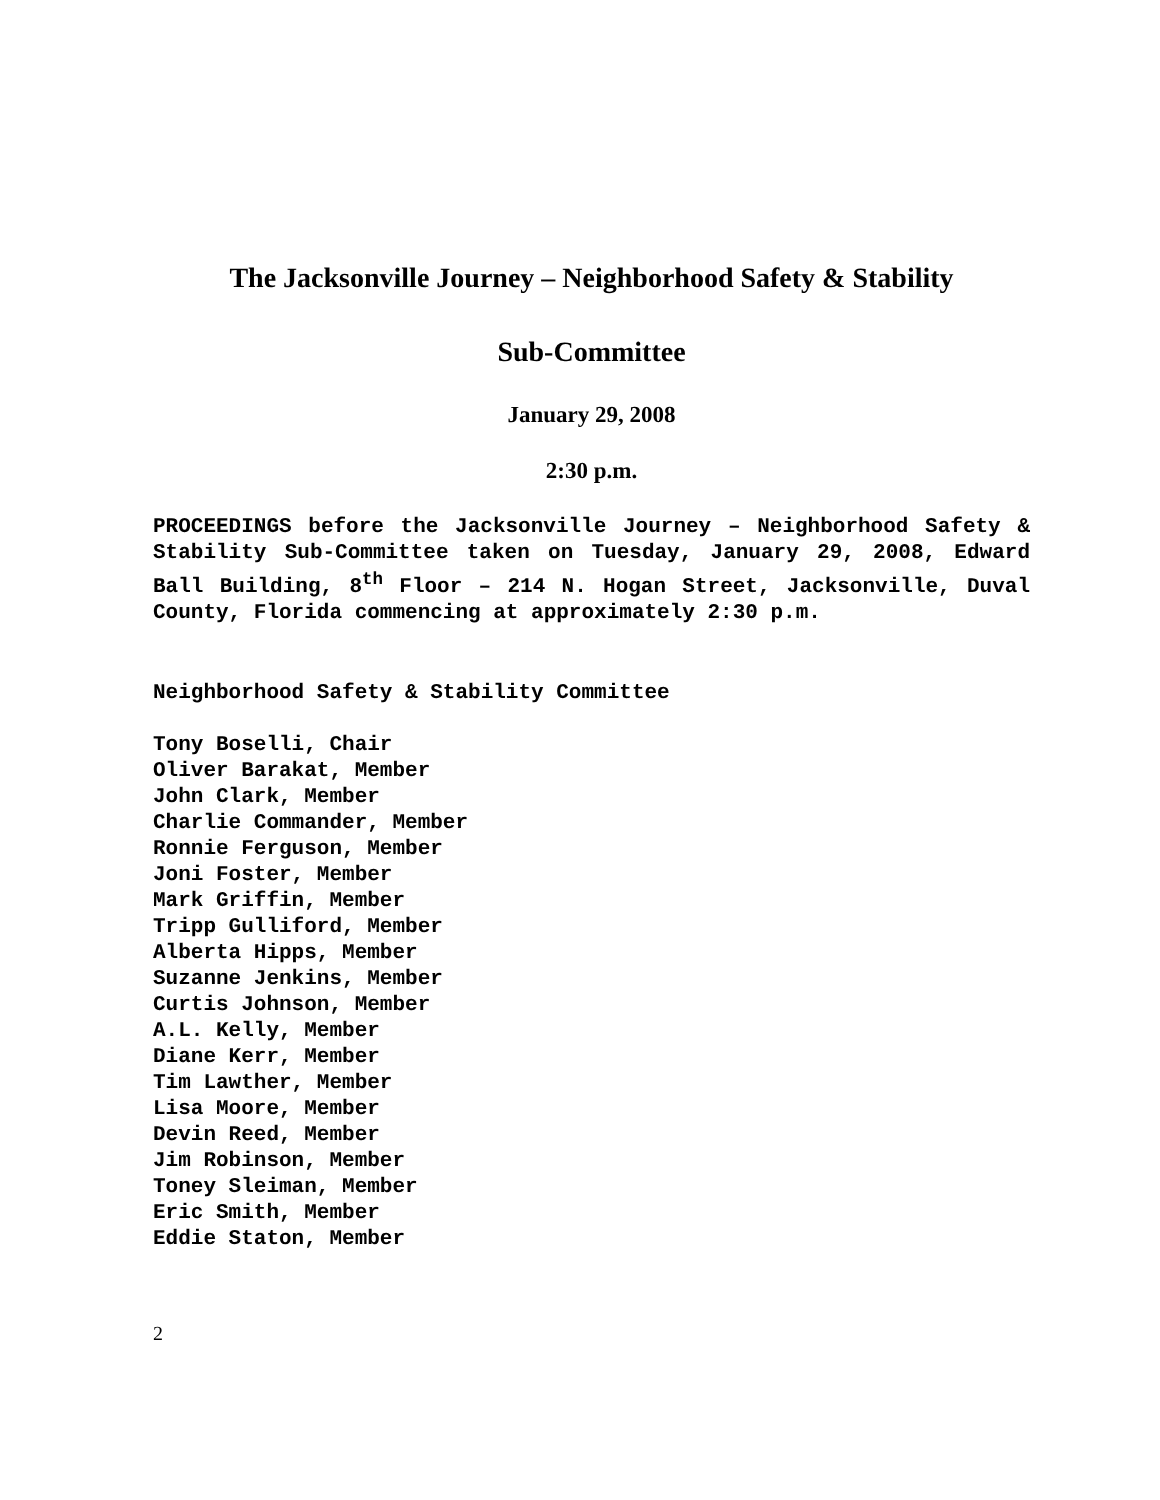The Jacksonville Journey – Neighborhood Safety & Stability
Sub-Committee
January 29, 2008
2:30 p.m.
PROCEEDINGS before the Jacksonville Journey – Neighborhood Safety & Stability Sub-Committee taken on Tuesday, January 29, 2008, Edward Ball Building, 8<sup>th</sup> Floor – 214 N. Hogan Street, Jacksonville, Duval County, Florida commencing at approximately 2:30 p.m.
Neighborhood Safety & Stability Committee
Tony Boselli, Chair
Oliver Barakat, Member
John Clark, Member
Charlie Commander, Member
Ronnie Ferguson, Member
Joni Foster, Member
Mark Griffin, Member
Tripp Gulliford, Member
Alberta Hipps, Member
Suzanne Jenkins, Member
Curtis Johnson, Member
A.L. Kelly, Member
Diane Kerr, Member
Tim Lawther, Member
Lisa Moore, Member
Devin Reed, Member
Jim Robinson, Member
Toney Sleiman, Member
Eric Smith, Member
Eddie Staton, Member
2